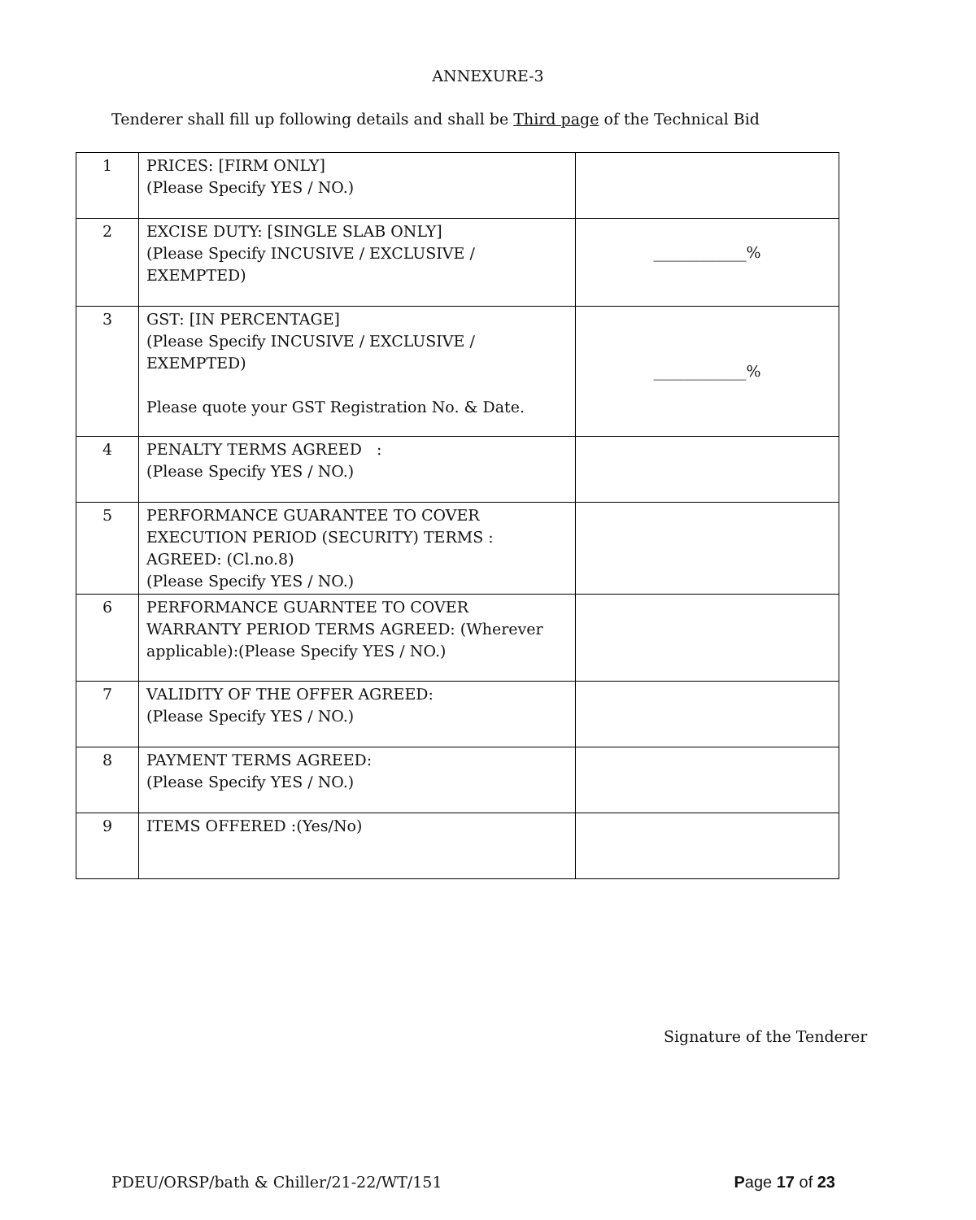ANNEXURE-3
Tenderer shall fill up following details and shall be Third page of the Technical Bid
| 1 | PRICES: [FIRM ONLY] (Please Specify YES / NO.) | |
| 2 | EXCISE DUTY: [SINGLE SLAB ONLY] (Please Specify INCUSIVE / EXCLUSIVE / EXEMPTED) | ____________% |
| 3 | GST: [IN PERCENTAGE] (Please Specify INCUSIVE / EXCLUSIVE / EXEMPTED) Please quote your GST Registration No. & Date. | ____________% |
| 4 | PENALTY TERMS AGREED : (Please Specify YES / NO.) | |
| 5 | PERFORMANCE GUARANTEE TO COVER EXECUTION PERIOD (SECURITY) TERMS : AGREED: (Cl.no.8) (Please Specify YES / NO.) | |
| 6 | PERFORMANCE GUARNTEE TO COVER WARRANTY PERIOD TERMS AGREED: (Wherever applicable):(Please Specify YES / NO.) | |
| 7 | VALIDITY OF THE OFFER AGREED: (Please Specify YES / NO.) | |
| 8 | PAYMENT TERMS AGREED: (Please Specify YES / NO.) | |
| 9 | ITEMS OFFERED :(Yes/No) | |
Signature of the Tenderer
PDEU/ORSP/bath & Chiller/21-22/WT/151 Page 17 of 23